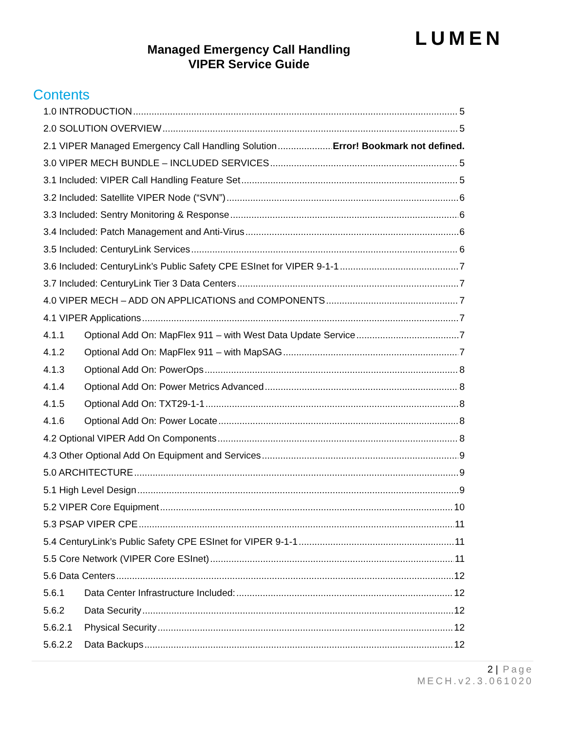LUMEN
Managed Emergency Call Handling
VIPER Service Guide
Contents
1.0 INTRODUCTION 5
2.0 SOLUTION OVERVIEW 5
2.1 VIPER Managed Emergency Call Handling Solution Error! Bookmark not defined.
3.0 VIPER MECH BUNDLE – INCLUDED SERVICES 5
3.1 Included: VIPER Call Handling Feature Set 5
3.2 Included: Satellite VIPER Node (“SVN”) 6
3.3 Included: Sentry Monitoring & Response 6
3.4 Included: Patch Management and Anti-Virus 6
3.5 Included: CenturyLink Services 6
3.6 Included: CenturyLink’s Public Safety CPE ESInet for VIPER 9-1-1 7
3.7 Included: CenturyLink Tier 3 Data Centers 7
4.0 VIPER MECH – ADD ON APPLICATIONS and COMPONENTS 7
4.1 VIPER Applications 7
4.1.1 Optional Add On: MapFlex 911 – with West Data Update Service 7
4.1.2 Optional Add On: MapFlex 911 – with MapSAG 7
4.1.3 Optional Add On: PowerOps 8
4.1.4 Optional Add On: Power Metrics Advanced 8
4.1.5 Optional Add On: TXT29-1-1 8
4.1.6 Optional Add On: Power Locate 8
4.2 Optional VIPER Add On Components 8
4.3 Other Optional Add On Equipment and Services 9
5.0 ARCHITECTURE 9
5.1 High Level Design 9
5.2 VIPER Core Equipment 10
5.3 PSAP VIPER CPE 11
5.4 CenturyLink’s Public Safety CPE ESInet for VIPER 9-1-1 11
5.5 Core Network (VIPER Core ESInet) 11
5.6 Data Centers 12
5.6.1 Data Center Infrastructure Included: 12
5.6.2 Data Security 12
5.6.2.1 Physical Security 12
5.6.2.2 Data Backups 12
2 | Page
MECH.v2.3.061020